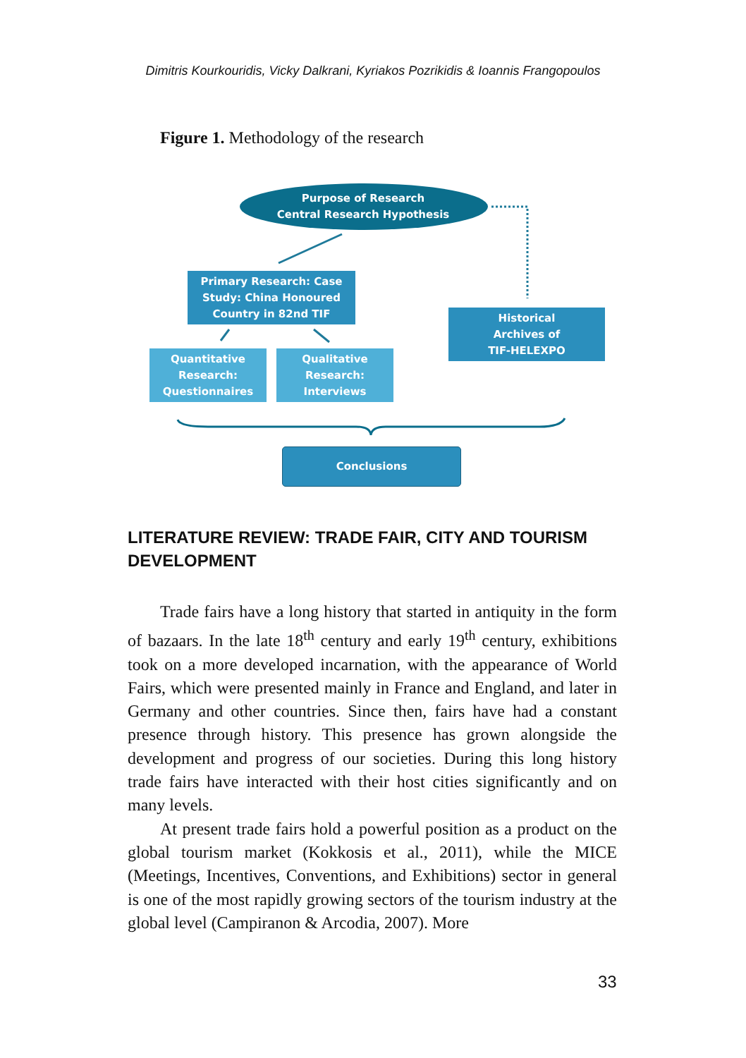Dimitris Kourkouridis, Vicky Dalkrani, Kyriakos Pozrikidis & Ioannis Frangopoulos
Figure 1. Methodology of the research
Purpose of Research
Central Research Hypothesis
Primary Research: Case Study: China Honoured Country in 82nd TIF
Historical
Archives of
TIF-HELEXPO
Quantitative Research: Questionnaires
Qualitative Research: Interviews
Conclusions
LITERATURE REVIEW: TRADE FAIR, CITY AND TOURISM DEVELOPMENT
Trade fairs have a long history that started in antiquity in the form of bazaars. In the late 18<sup>th</sup> century and early 19<sup>th</sup> century, exhibitions took on a more developed incarnation, with the appearance of World Fairs, which were presented mainly in France and England, and later in Germany and other countries. Since then, fairs have had a constant presence through history. This presence has grown alongside the development and progress of our societies. During this long history trade fairs have interacted with their host cities significantly and on many levels.
At present trade fairs hold a powerful position as a product on the global tourism market (Kokkosis et al., 2011), while the MICE (Meetings, Incentives, Conventions, and Exhibitions) sector in general is one of the most rapidly growing sectors of the tourism industry at the global level (Campiranon & Arcodia, 2007). More
33